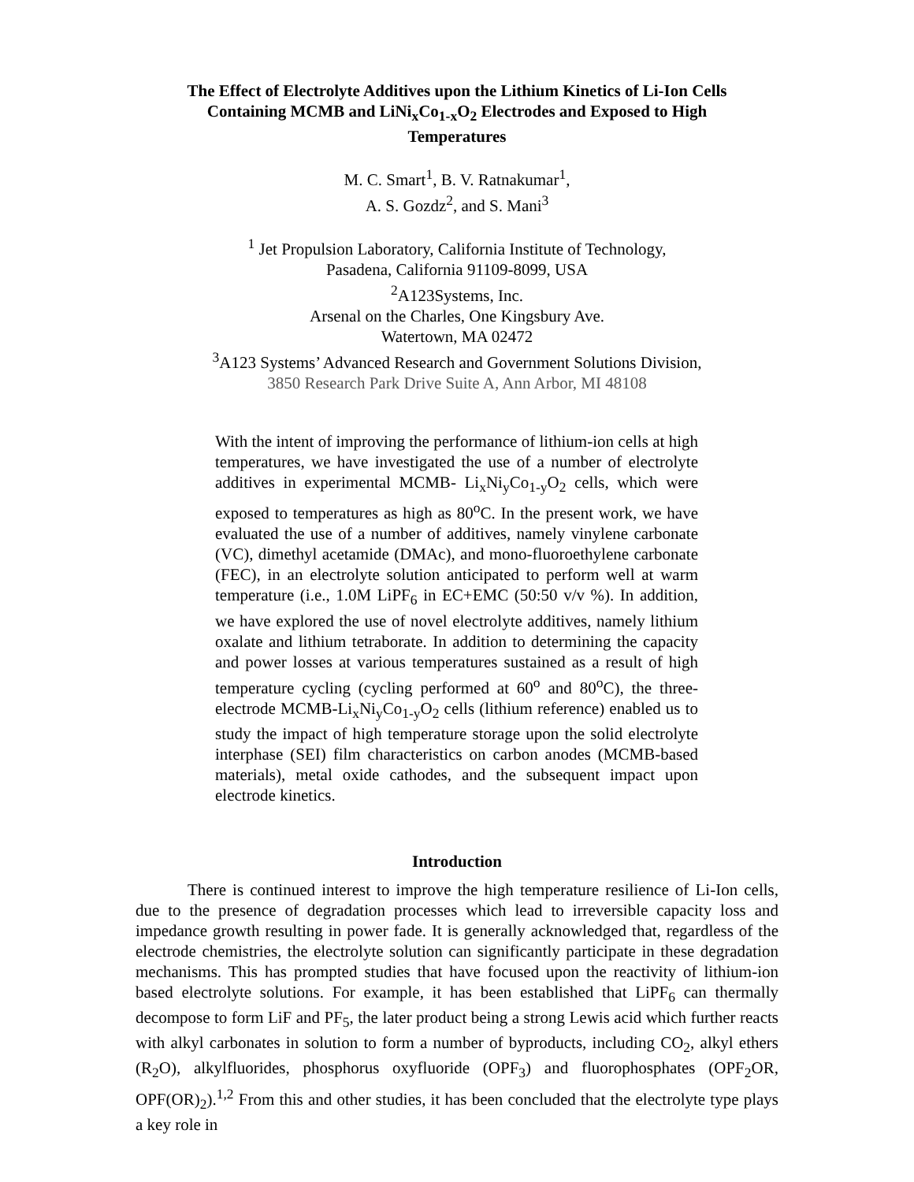The Effect of Electrolyte Additives upon the Lithium Kinetics of Li-Ion Cells
Containing MCMB and LiNi<sub>x</sub>Co<sub>1-x</sub>O<sub>2</sub> Electrodes and Exposed to High
Temperatures
M. C. Smart<sup>1</sup>, B. V. Ratnakumar<sup>1</sup>,
A. S. Gozdz<sup>2</sup>, and S. Mani<sup>3</sup>
<sup>1</sup> Jet Propulsion Laboratory, California Institute of Technology,
Pasadena, California 91109-8099, USA
<sup>2</sup> A123Systems, Inc.
Arsenal on the Charles, One Kingsbury Ave.
Watertown, MA 02472
<sup>3</sup> A123 Systems’ Advanced Research and Government Solutions Division,
3850 Research Park Drive Suite A, Ann Arbor, MI 48108
With the intent of improving the performance of lithium-ion cells at high temperatures, we have investigated the use of a number of electrolyte additives in experimental MCMB- Li<sub>x</sub>Ni<sub>y</sub>Co<sub>1-y</sub>O<sub>2</sub> cells, which were exposed to temperatures as high as 80<sup>o</sup>C. In the present work, we have evaluated the use of a number of additives, namely vinylene carbonate (VC), dimethyl acetamide (DMAc), and mono-fluoroethylene carbonate (FEC), in an electrolyte solution anticipated to perform well at warm temperature (i.e., 1.0M LiPF<sub>6</sub> in EC+EMC (50:50 v/v %). In addition, we have explored the use of novel electrolyte additives, namely lithium oxalate and lithium tetraborate. In addition to determining the capacity and power losses at various temperatures sustained as a result of high temperature cycling (cycling performed at 60<sup>o</sup> and 80<sup>o</sup>C), the three-electrode MCMB-Li<sub>x</sub>Ni<sub>y</sub>Co<sub>1-y</sub>O<sub>2</sub> cells (lithium reference) enabled us to study the impact of high temperature storage upon the solid electrolyte interphase (SEI) film characteristics on carbon anodes (MCMB-based materials), metal oxide cathodes, and the subsequent impact upon electrode kinetics.
Introduction
There is continued interest to improve the high temperature resilience of Li-Ion cells, due to the presence of degradation processes which lead to irreversible capacity loss and impedance growth resulting in power fade. It is generally acknowledged that, regardless of the electrode chemistries, the electrolyte solution can significantly participate in these degradation mechanisms. This has prompted studies that have focused upon the reactivity of lithium-ion based electrolyte solutions. For example, it has been established that LiPF<sub>6</sub> can thermally decompose to form LiF and PF<sub>5</sub>, the later product being a strong Lewis acid which further reacts with alkyl carbonates in solution to form a number of byproducts, including CO<sub>2</sub>, alkyl ethers (R<sub>2</sub>O), alkylfluorides, phosphorus oxyfluoride (OPF<sub>3</sub>) and fluorophosphates (OPF<sub>2</sub>OR, OPF(OR)<sub>2</sub>).<sup>1,2</sup> From this and other studies, it has been concluded that the electrolyte type plays a key role in